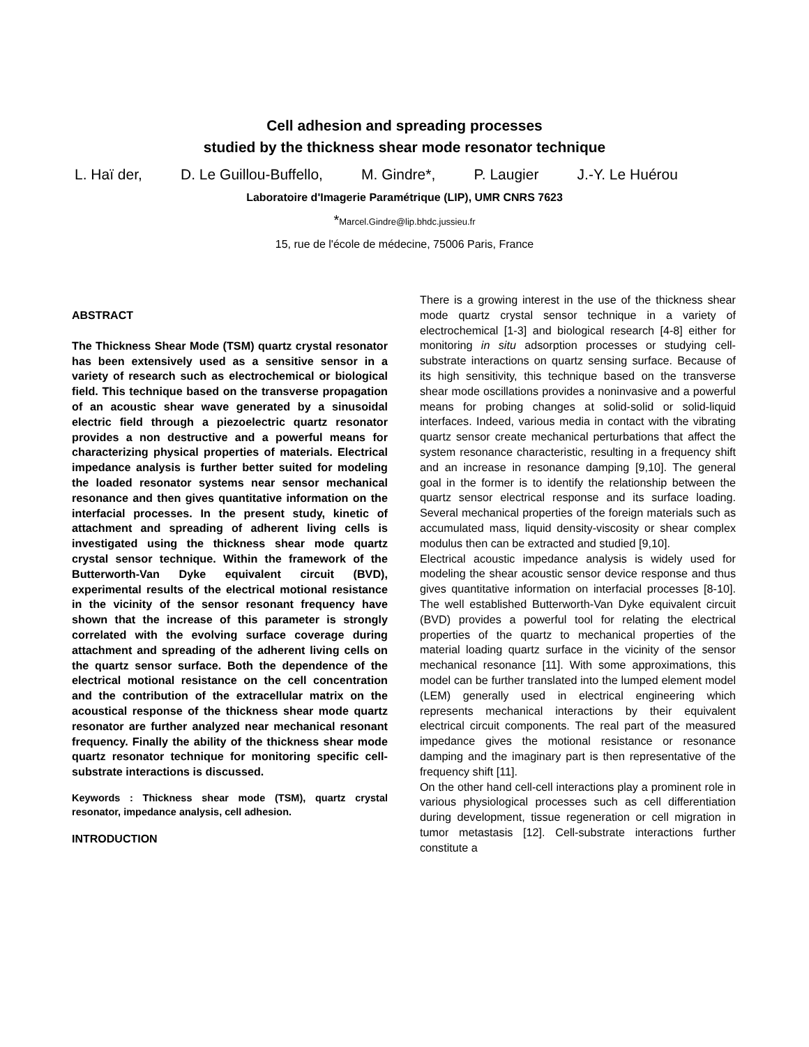Cell adhesion and spreading processes
studied by the thickness shear mode resonator technique
L. Haï der, D. Le Guillou-Buffello, M. Gindre*, P. Laugier J.-Y. Le Huérou
Laboratoire d'Imagerie Paramétrique (LIP), UMR CNRS 7623
*Marcel.Gindre@lip.bhdc.jussieu.fr
15, rue de l'école de médecine, 75006 Paris, France
ABSTRACT
The Thickness Shear Mode (TSM) quartz crystal resonator has been extensively used as a sensitive sensor in a variety of research such as electrochemical or biological field. This technique based on the transverse propagation of an acoustic shear wave generated by a sinusoidal electric field through a piezoelectric quartz resonator provides a non destructive and a powerful means for characterizing physical properties of materials. Electrical impedance analysis is further better suited for modeling the loaded resonator systems near sensor mechanical resonance and then gives quantitative information on the interfacial processes. In the present study, kinetic of attachment and spreading of adherent living cells is investigated using the thickness shear mode quartz crystal sensor technique. Within the framework of the Butterworth-Van Dyke equivalent circuit (BVD), experimental results of the electrical motional resistance in the vicinity of the sensor resonant frequency have shown that the increase of this parameter is strongly correlated with the evolving surface coverage during attachment and spreading of the adherent living cells on the quartz sensor surface. Both the dependence of the electrical motional resistance on the cell concentration and the contribution of the extracellular matrix on the acoustical response of the thickness shear mode quartz resonator are further analyzed near mechanical resonant frequency. Finally the ability of the thickness shear mode quartz resonator technique for monitoring specific cell-substrate interactions is discussed.
Keywords : Thickness shear mode (TSM), quartz crystal resonator, impedance analysis, cell adhesion.
INTRODUCTION
There is a growing interest in the use of the thickness shear mode quartz crystal sensor technique in a variety of electrochemical [1-3] and biological research [4-8] either for monitoring in situ adsorption processes or studying cell-substrate interactions on quartz sensing surface. Because of its high sensitivity, this technique based on the transverse shear mode oscillations provides a noninvasive and a powerful means for probing changes at solid-solid or solid-liquid interfaces. Indeed, various media in contact with the vibrating quartz sensor create mechanical perturbations that affect the system resonance characteristic, resulting in a frequency shift and an increase in resonance damping [9,10]. The general goal in the former is to identify the relationship between the quartz sensor electrical response and its surface loading. Several mechanical properties of the foreign materials such as accumulated mass, liquid density-viscosity or shear complex modulus then can be extracted and studied [9,10].
Electrical acoustic impedance analysis is widely used for modeling the shear acoustic sensor device response and thus gives quantitative information on interfacial processes [8-10]. The well established Butterworth-Van Dyke equivalent circuit (BVD) provides a powerful tool for relating the electrical properties of the quartz to mechanical properties of the material loading quartz surface in the vicinity of the sensor mechanical resonance [11]. With some approximations, this model can be further translated into the lumped element model (LEM) generally used in electrical engineering which represents mechanical interactions by their equivalent electrical circuit components. The real part of the measured impedance gives the motional resistance or resonance damping and the imaginary part is then representative of the frequency shift [11].
On the other hand cell-cell interactions play a prominent role in various physiological processes such as cell differentiation during development, tissue regeneration or cell migration in tumor metastasis [12]. Cell-substrate interactions further constitute a